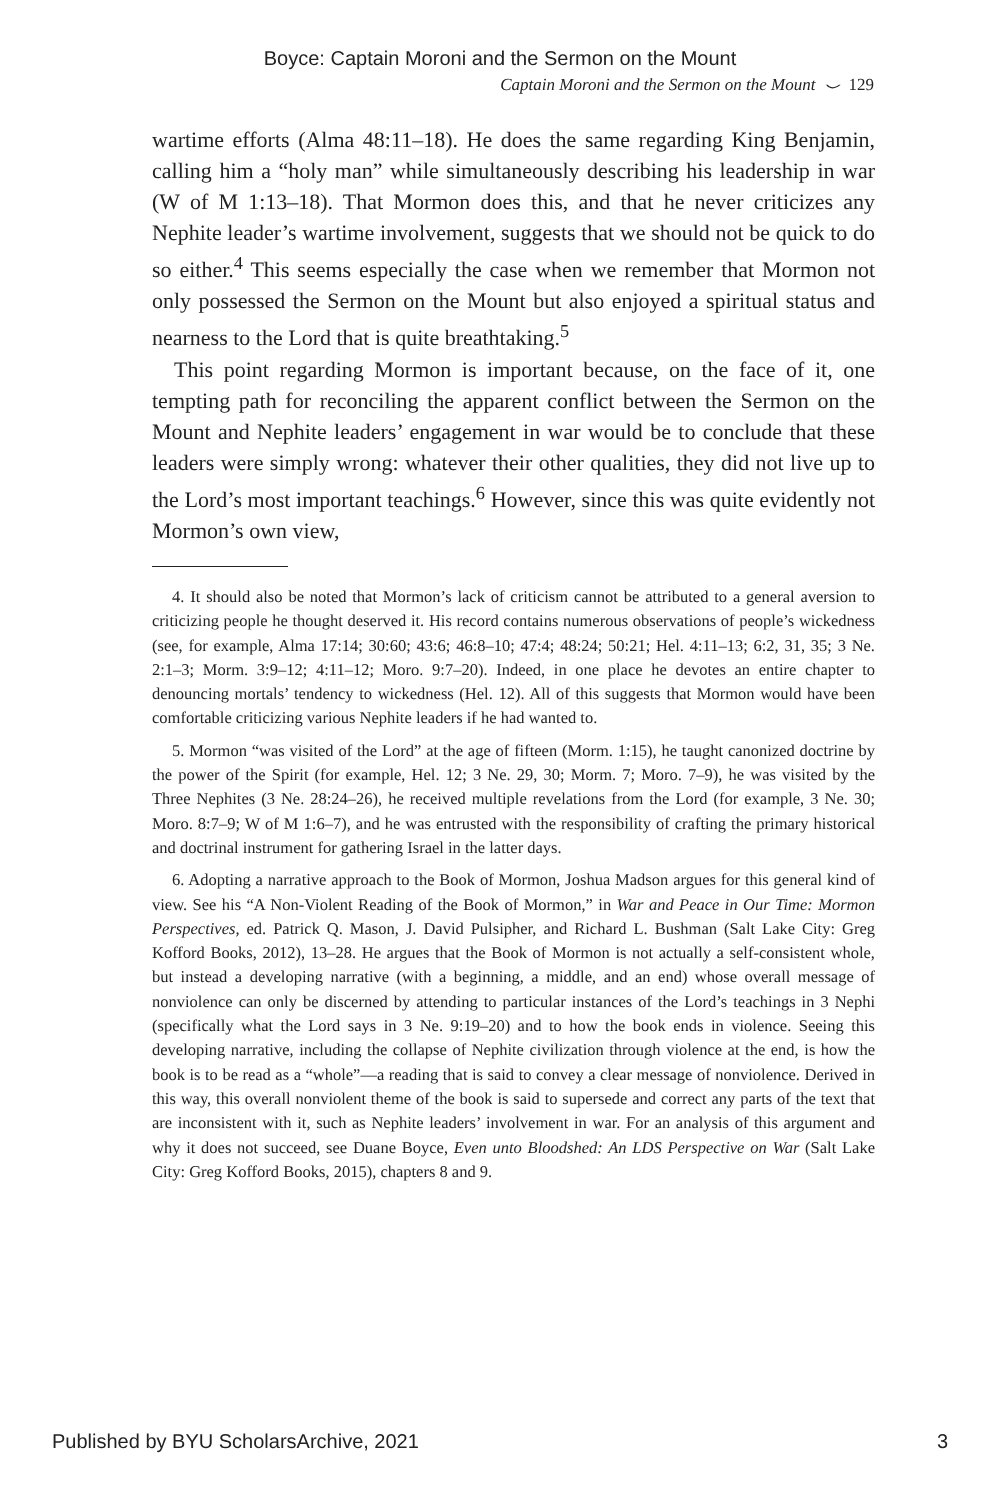Boyce: Captain Moroni and the Sermon on the Mount
Captain Moroni and the Sermon on the Mount ⌣ 129
wartime efforts (Alma 48:11–18). He does the same regarding King Benjamin, calling him a “holy man” while simultaneously describing his leadership in war (W of M 1:13–18). That Mormon does this, and that he never criticizes any Nephite leader’s wartime involvement, suggests that we should not be quick to do so either.<sup>4</sup> This seems especially the case when we remember that Mormon not only possessed the Sermon on the Mount but also enjoyed a spiritual status and nearness to the Lord that is quite breathtaking.<sup>5</sup>
This point regarding Mormon is important because, on the face of it, one tempting path for reconciling the apparent conflict between the Sermon on the Mount and Nephite leaders’ engagement in war would be to conclude that these leaders were simply wrong: whatever their other qualities, they did not live up to the Lord’s most important teachings.<sup>6</sup> However, since this was quite evidently not Mormon’s own view,
4. It should also be noted that Mormon’s lack of criticism cannot be attributed to a general aversion to criticizing people he thought deserved it. His record contains numerous observations of people’s wickedness (see, for example, Alma 17:14; 30:60; 43:6; 46:8–10; 47:4; 48:24; 50:21; Hel. 4:11–13; 6:2, 31, 35; 3 Ne. 2:1–3; Morm. 3:9–12; 4:11–12; Moro. 9:7–20). Indeed, in one place he devotes an entire chapter to denouncing mortals’ tendency to wickedness (Hel. 12). All of this suggests that Mormon would have been comfortable criticizing various Nephite leaders if he had wanted to.
5. Mormon “was visited of the Lord” at the age of fifteen (Morm. 1:15), he taught canonized doctrine by the power of the Spirit (for example, Hel. 12; 3 Ne. 29, 30; Morm. 7; Moro. 7–9), he was visited by the Three Nephites (3 Ne. 28:24–26), he received multiple revelations from the Lord (for example, 3 Ne. 30; Moro. 8:7–9; W of M 1:6–7), and he was entrusted with the responsibility of crafting the primary historical and doctrinal instrument for gathering Israel in the latter days.
6. Adopting a narrative approach to the Book of Mormon, Joshua Madson argues for this general kind of view. See his “A Non-Violent Reading of the Book of Mormon,” in War and Peace in Our Time: Mormon Perspectives, ed. Patrick Q. Mason, J. David Pulsipher, and Richard L. Bushman (Salt Lake City: Greg Kofford Books, 2012), 13–28. He argues that the Book of Mormon is not actually a self-consistent whole, but instead a developing narrative (with a beginning, a middle, and an end) whose overall message of nonviolence can only be discerned by attending to particular instances of the Lord’s teachings in 3 Nephi (specifically what the Lord says in 3 Ne. 9:19–20) and to how the book ends in violence. Seeing this developing narrative, including the collapse of Nephite civilization through violence at the end, is how the book is to be read as a “whole”—a reading that is said to convey a clear message of nonviolence. Derived in this way, this overall nonviolent theme of the book is said to supersede and correct any parts of the text that are inconsistent with it, such as Nephite leaders’ involvement in war. For an analysis of this argument and why it does not succeed, see Duane Boyce, Even unto Bloodshed: An LDS Perspective on War (Salt Lake City: Greg Kofford Books, 2015), chapters 8 and 9.
Published by BYU ScholarsArchive, 2021 3